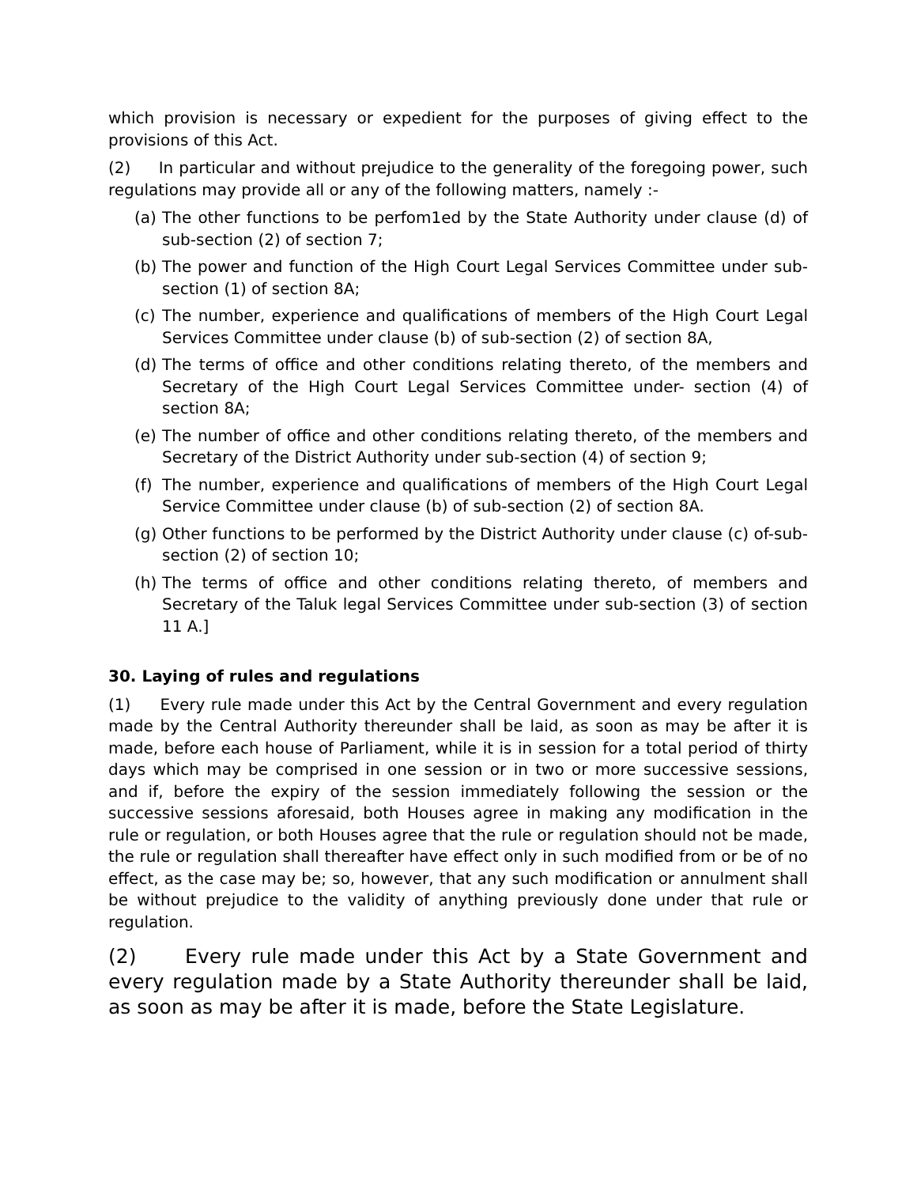which provision is necessary or expedient for the purposes of giving effect to the provisions of this Act.
(2) In particular and without prejudice to the generality of the foregoing power, such regulations may provide all or any of the following matters, namely :-
(a) The other functions to be perfom1ed by the State Authority under clause (d) of sub-section (2) of section 7;
(b) The power and function of the High Court Legal Services Committee under sub-section (1) of section 8A;
(c) The number, experience and qualifications of members of the High Court Legal Services Committee under clause (b) of sub-section (2) of section 8A,
(d) The terms of office and other conditions relating thereto, of the members and Secretary of the High Court Legal Services Committee under- section (4) of section 8A;
(e) The number of office and other conditions relating thereto, of the members and Secretary of the District Authority under sub-section (4) of section 9;
(f) The number, experience and qualifications of members of the High Court Legal Service Committee under clause (b) of sub-section (2) of section 8A.
(g) Other functions to be performed by the District Authority under clause (c) of-sub-section (2) of section 10;
(h) The terms of office and other conditions relating thereto, of members and Secretary of the Taluk legal Services Committee under sub-section (3) of section 11 A.]
30. Laying of rules and regulations
(1) Every rule made under this Act by the Central Government and every regulation made by the Central Authority thereunder shall be laid, as soon as may be after it is made, before each house of Parliament, while it is in session for a total period of thirty days which may be comprised in one session or in two or more successive sessions, and if, before the expiry of the session immediately following the session or the successive sessions aforesaid, both Houses agree in making any modification in the rule or regulation, or both Houses agree that the rule or regulation should not be made, the rule or regulation shall thereafter have effect only in such modified from or be of no effect, as the case may be; so, however, that any such modification or annulment shall be without prejudice to the validity of anything previously done under that rule or regulation.
(2) Every rule made under this Act by a State Government and every regulation made by a State Authority thereunder shall be laid, as soon as may be after it is made, before the State Legislature.